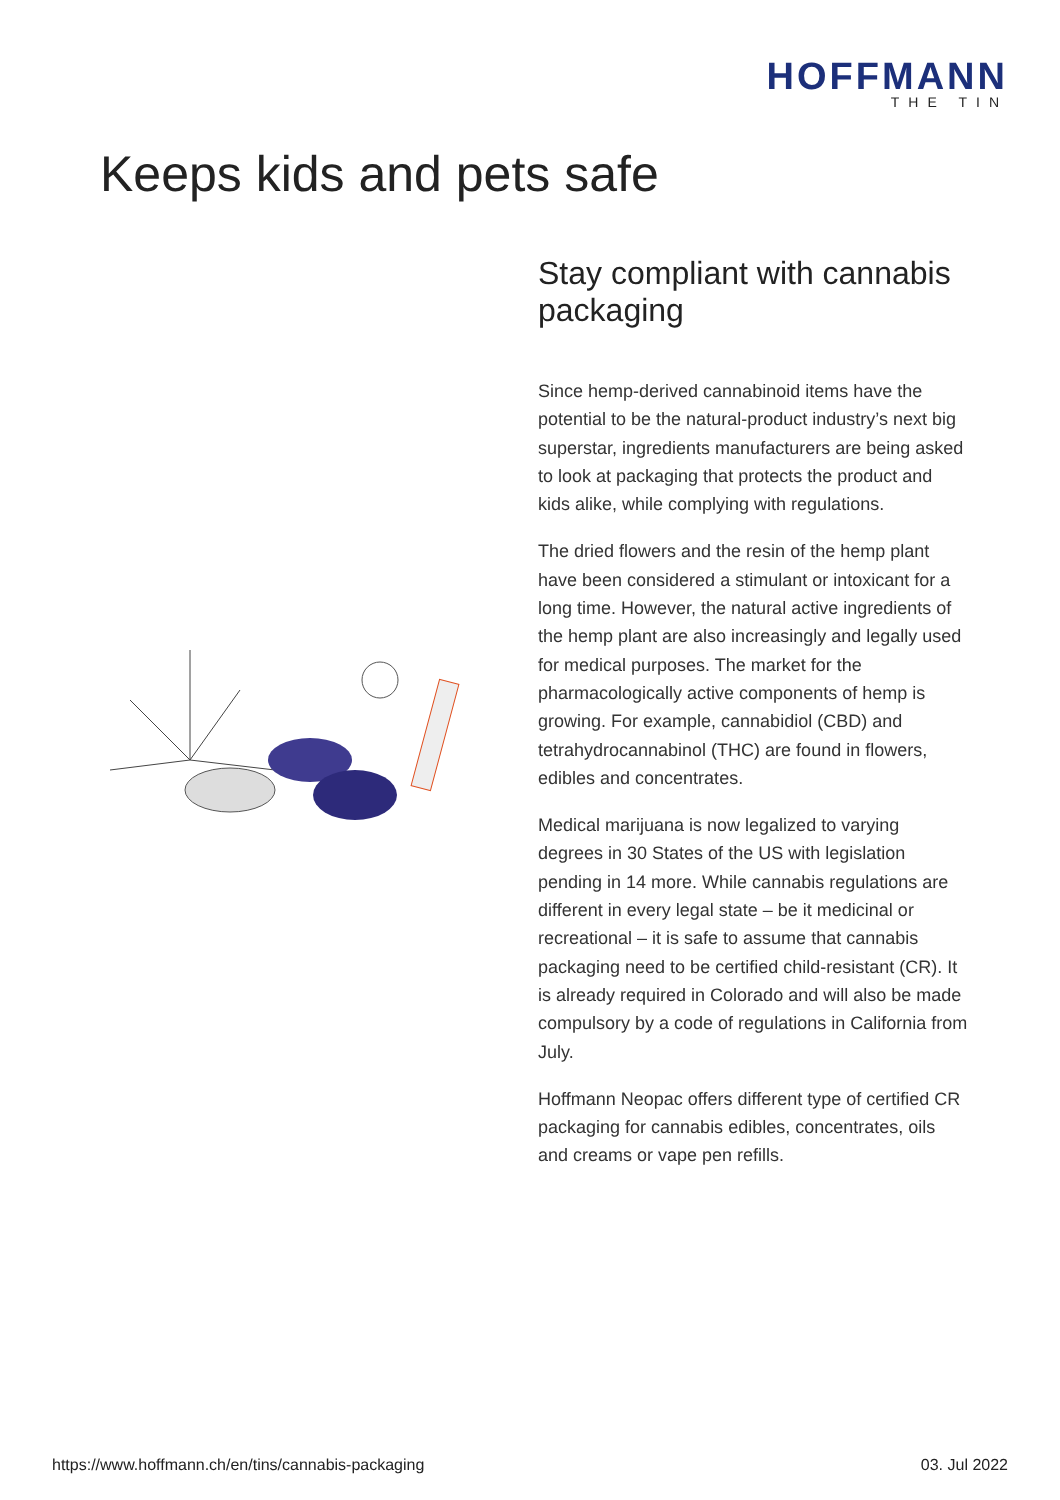HOFFMANN
THE TIN
Keeps kids and pets safe
Stay compliant with cannabis packaging
Since hemp-derived cannabinoid items have the potential to be the natural-product industry’s next big superstar, ingredients manufacturers are being asked to look at packaging that protects the product and kids alike, while complying with regulations.
The dried flowers and the resin of the hemp plant have been considered a stimulant or intoxicant for a long time. However, the natural active ingredients of the hemp plant are also increasingly and legally used for medical purposes. The market for the pharmacologically active components of hemp is growing. For example, cannabidiol (CBD) and tetrahydrocannabinol (THC) are found in flowers, edibles and concentrates.
Medical marijuana is now legalized to varying degrees in 30 States of the US with legislation pending in 14 more. While cannabis regulations are different in every legal state – be it medicinal or recreational – it is safe to assume that cannabis packaging need to be certified child-resistant (CR). It is already required in Colorado and will also be made compulsory by a code of regulations in California from July.
Hoffmann Neopac offers different type of certified CR packaging for cannabis edibles, concentrates, oils and creams or vape pen refills.
https://www.hoffmann.ch/en/tins/cannabis-packaging 03. Jul 2022